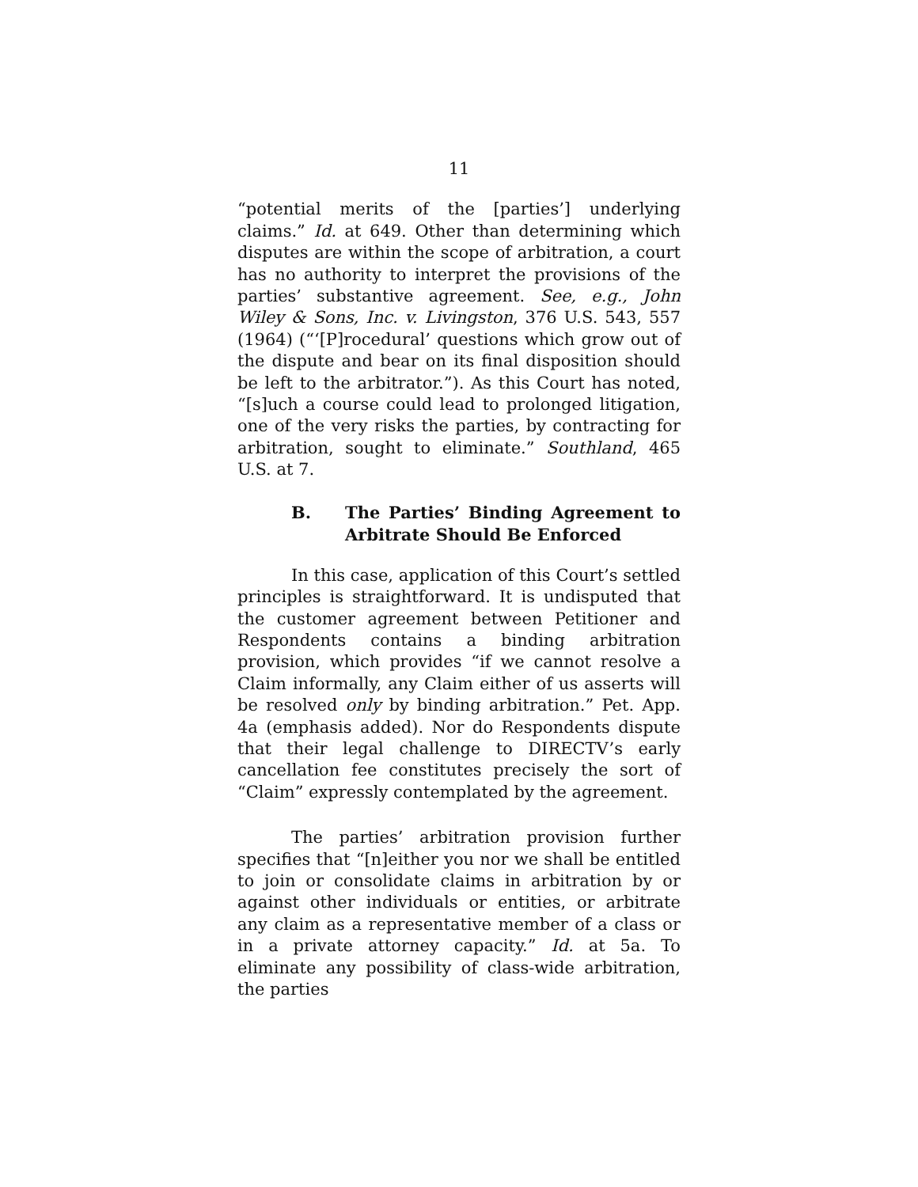11
“potential merits of the [parties’] underlying claims.” Id. at 649. Other than determining which disputes are within the scope of arbitration, a court has no authority to interpret the provisions of the parties’ substantive agreement. See, e.g., John Wiley & Sons, Inc. v. Livingston, 376 U.S. 543, 557 (1964) (“‘[P]rocedural’ questions which grow out of the dispute and bear on its final disposition should be left to the arbitrator.”). As this Court has noted, “[s]uch a course could lead to prolonged litigation, one of the very risks the parties, by contracting for arbitration, sought to eliminate.” Southland, 465 U.S. at 7.
B. The Parties’ Binding Agreement to Arbitrate Should Be Enforced
In this case, application of this Court’s settled principles is straightforward. It is undisputed that the customer agreement between Petitioner and Respondents contains a binding arbitration provision, which provides “if we cannot resolve a Claim informally, any Claim either of us asserts will be resolved only by binding arbitration.” Pet. App. 4a (emphasis added). Nor do Respondents dispute that their legal challenge to DIRECTV’s early cancellation fee constitutes precisely the sort of “Claim” expressly contemplated by the agreement.
The parties’ arbitration provision further specifies that “[n]either you nor we shall be entitled to join or consolidate claims in arbitration by or against other individuals or entities, or arbitrate any claim as a representative member of a class or in a private attorney capacity.” Id. at 5a. To eliminate any possibility of class-wide arbitration, the parties